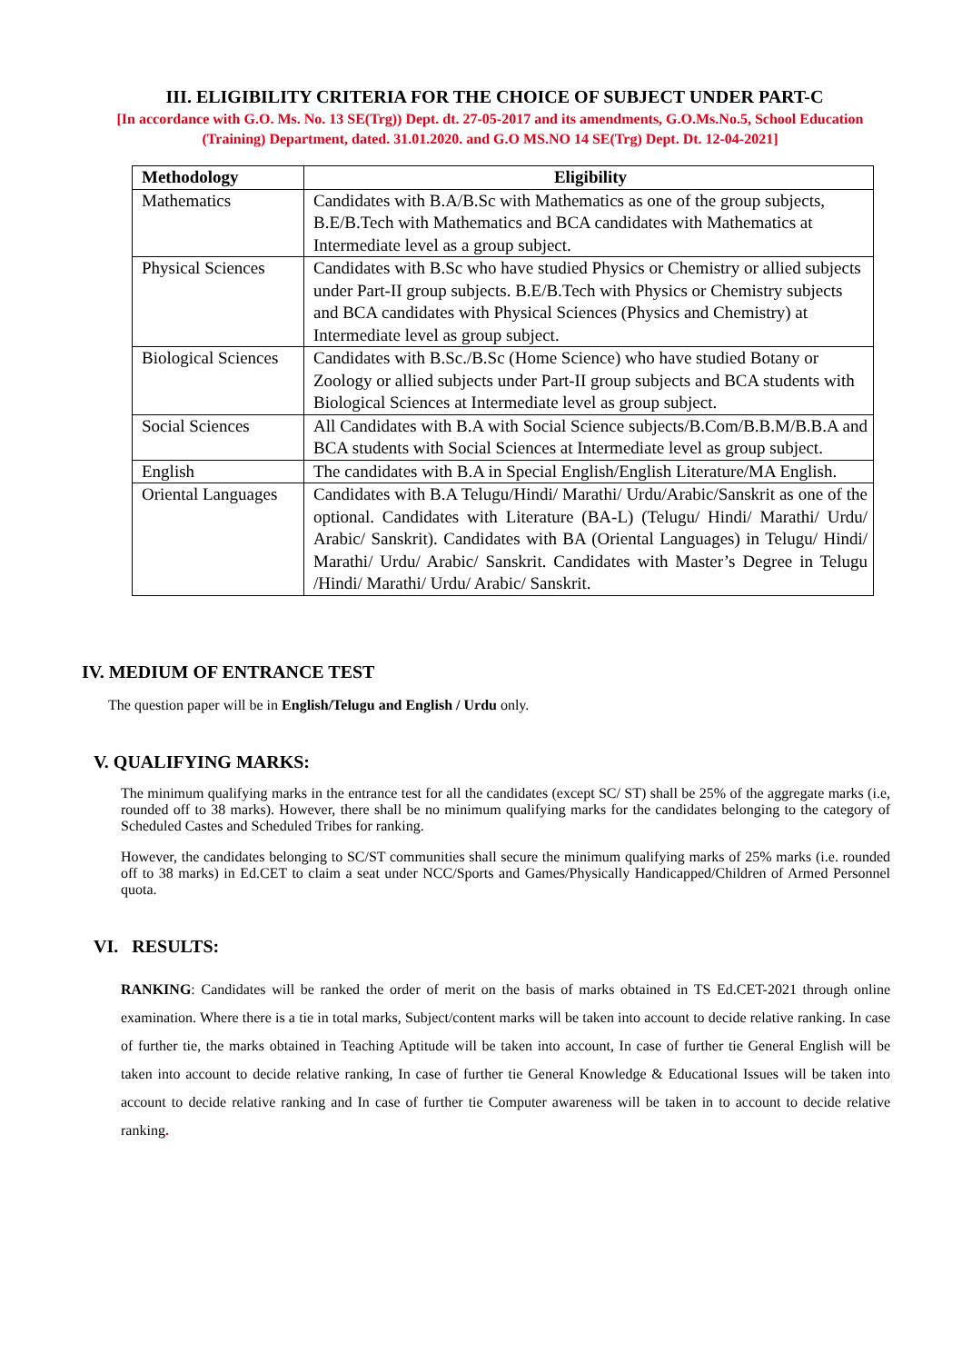III. ELIGIBILITY CRITERIA FOR THE CHOICE OF SUBJECT UNDER PART-C
[In accordance with G.O. Ms. No. 13 SE(Trg)) Dept. dt. 27-05-2017 and its amendments, G.O.Ms.No.5, School Education (Training) Department, dated. 31.01.2020. and G.O MS.NO 14 SE(Trg) Dept. Dt. 12-04-2021]
| Methodology | Eligibility |
| --- | --- |
| Mathematics | Candidates with B.A/B.Sc with Mathematics as one of the group subjects, B.E/B.Tech with Mathematics and BCA candidates with Mathematics at Intermediate level as a group subject. |
| Physical Sciences | Candidates with B.Sc who have studied Physics or Chemistry or allied subjects under Part-II group subjects. B.E/B.Tech with Physics or Chemistry subjects and BCA candidates with Physical Sciences (Physics and Chemistry) at Intermediate level as group subject. |
| Biological Sciences | Candidates with B.Sc./B.Sc (Home Science) who have studied Botany or Zoology or allied subjects under Part-II group subjects and BCA students with Biological Sciences at Intermediate level as group subject. |
| Social Sciences | All Candidates with B.A with Social Science subjects/B.Com/B.B.M/B.B.A and BCA students with Social Sciences at Intermediate level as group subject. |
| English | The candidates with B.A in Special English/English Literature/MA English. |
| Oriental Languages | Candidates with B.A Telugu/Hindi/ Marathi/ Urdu/Arabic/Sanskrit as one of the optional. Candidates with Literature (BA-L) (Telugu/ Hindi/ Marathi/ Urdu/ Arabic/ Sanskrit). Candidates with BA (Oriental Languages) in Telugu/ Hindi/ Marathi/ Urdu/ Arabic/ Sanskrit. Candidates with Master’s Degree in Telugu /Hindi/ Marathi/ Urdu/ Arabic/ Sanskrit. |
IV. MEDIUM OF ENTRANCE TEST
The question paper will be in English/Telugu and English / Urdu only.
V. QUALIFYING MARKS:
The minimum qualifying marks in the entrance test for all the candidates (except SC/ ST) shall be 25% of the aggregate marks (i.e, rounded off to 38 marks). However, there shall be no minimum qualifying marks for the candidates belonging to the category of Scheduled Castes and Scheduled Tribes for ranking.
However, the candidates belonging to SC/ST communities shall secure the minimum qualifying marks of 25% marks (i.e. rounded off to 38 marks) in Ed.CET to claim a seat under NCC/Sports and Games/Physically Handicapped/Children of Armed Personnel quota.
VI. RESULTS:
RANKING: Candidates will be ranked the order of merit on the basis of marks obtained in TS Ed.CET-2021 through online examination. Where there is a tie in total marks, Subject/content marks will be taken into account to decide relative ranking. In case of further tie, the marks obtained in Teaching Aptitude will be taken into account, In case of further tie General English will be taken into account to decide relative ranking, In case of further tie General Knowledge & Educational Issues will be taken into account to decide relative ranking and In case of further tie Computer awareness will be taken in to account to decide relative ranking.